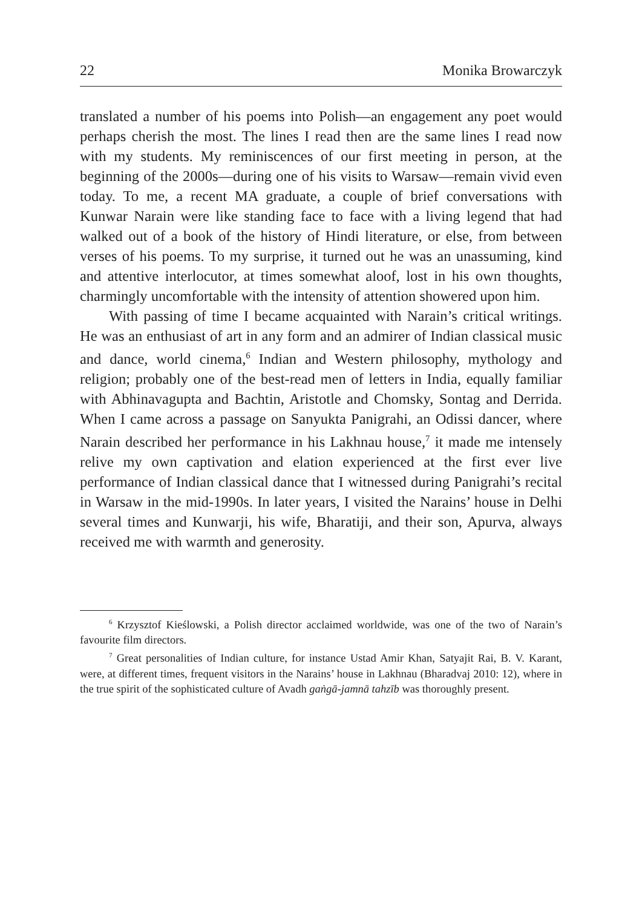22 Monika Browarczyk
translated a number of his poems into Polish—an engagement any poet would perhaps cherish the most. The lines I read then are the same lines I read now with my students. My reminiscences of our first meeting in person, at the beginning of the 2000s—during one of his visits to Warsaw—remain vivid even today. To me, a recent MA graduate, a couple of brief conversations with Kunwar Narain were like standing face to face with a living legend that had walked out of a book of the history of Hindi literature, or else, from between verses of his poems. To my surprise, it turned out he was an unassuming, kind and attentive interlocutor, at times somewhat aloof, lost in his own thoughts, charmingly uncomfortable with the intensity of attention showered upon him.
With passing of time I became acquainted with Narain’s critical writings. He was an enthusiast of art in any form and an admirer of Indian classical music and dance, world cinema,<sup>6</sup> Indian and Western philosophy, mythology and religion; probably one of the best-read men of letters in India, equally familiar with Abhinavagupta and Bachtin, Aristotle and Chomsky, Sontag and Derrida. When I came across a passage on Sanyukta Panigrahi, an Odissi dancer, where Narain described her performance in his Lakhnau house,<sup>7</sup> it made me intensely relive my own captivation and elation experienced at the first ever live performance of Indian classical dance that I witnessed during Panigrahi’s recital in Warsaw in the mid-1990s. In later years, I visited the Narains’ house in Delhi several times and Kunwarji, his wife, Bharatiji, and their son, Apurva, always received me with warmth and generosity.
<sup>6</sup> Krzysztof Kieślowski, a Polish director acclaimed worldwide, was one of the two of Narain’s favourite film directors.
<sup>7</sup> Great personalities of Indian culture, for instance Ustad Amir Khan, Satyajit Rai, B. V. Karant, were, at different times, frequent visitors in the Narains’ house in Lakhnau (Bharadvaj 2010: 12), where in the true spirit of the sophisticated culture of Avadh gaṅgā-jamnā tahzīb was thoroughly present.